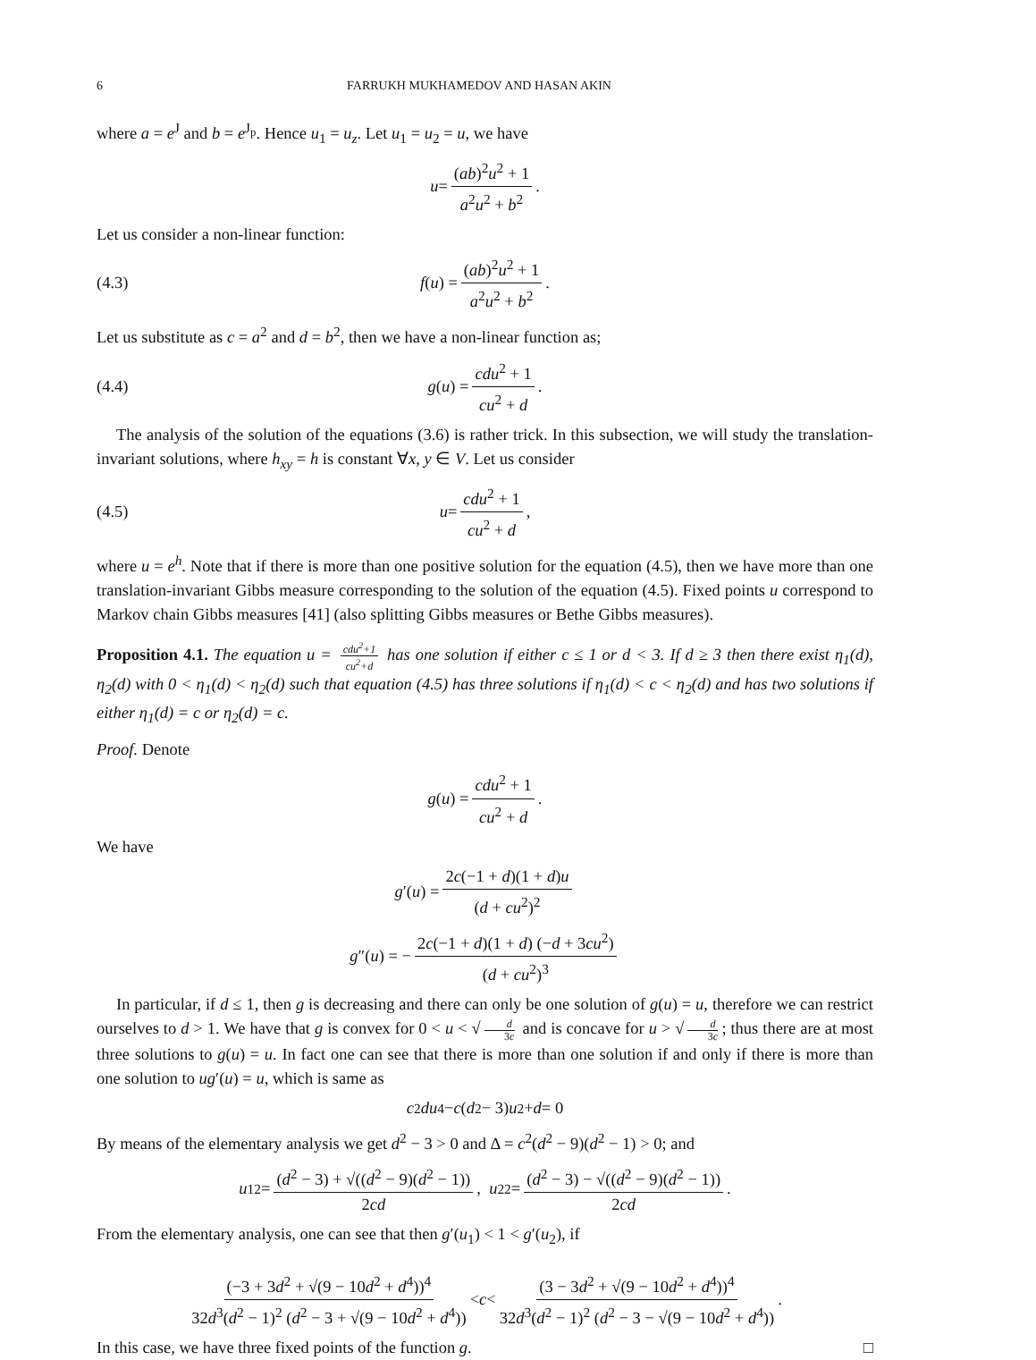6 FARRUKH MUKHAMEDOV AND HASAN AKIN
where a = e<sup>J</sup> and b = e<sup>J<sub>p</sub></sup>. Hence u<sub>1</sub> = u<sub>z</sub>. Let u<sub>1</sub> = u<sub>2</sub> = u, we have
u = (ab)<sup>2</sup>u<sup>2</sup> + 1 a<sup>2</sup>u<sup>2</sup> + b<sup>2</sup>.
Let us consider a non-linear function:
(4.3) f (u) = (ab)<sup>2</sup>u<sup>2</sup> + 1 a<sup>2</sup>u<sup>2</sup> + b<sup>2</sup>.
Let us substitute as c = a<sup>2</sup> and d = b<sup>2</sup>, then we have a non-linear function as;
(4.4) g (u) = cdu<sup>2</sup> + 1 cu<sup>2</sup> + d.
The analysis of the solution of the equations (3.6) is rather trick. In this subsection, we will study the translation-invariant solutions, where h<sub>xy</sub> = h is constant ∀x, y ∈ V. Let us consider
(4.5) u = cdu<sup>2</sup> + 1 cu<sup>2</sup> + d,
where u = e<sup>h</sup>. Note that if there is more than one positive solution for the equation (4.5), then we have more than one translation-invariant Gibbs measure corresponding to the solution of the equation (4.5). Fixed points u correspond to Markov chain Gibbs measures [41] (also splitting Gibbs measures or Bethe Gibbs measures).
Proposition 4.1. The equation u = cdu<sup>2</sup>+1 cu<sup>2</sup>+d has one solution if either c ≤ 1 or d < 3. If d ≥ 3 then there exist η<sub>1</sub>(d), η<sub>2</sub>(d) with 0 < η<sub>1</sub>(d) < η<sub>2</sub>(d) such that equation (4.5) has three solutions if η<sub>1</sub>(d) < c < η<sub>2</sub>(d) and has two solutions if either η<sub>1</sub>(d) = c or η<sub>2</sub>(d) = c.
Proof. Denote
g (u) = cdu<sup>2</sup> + 1 cu<sup>2</sup> + d.
We have
g ′(u) = 2c(−1 + d)(1 + d)u (d + cu<sup>2</sup>)<sup>2</sup>
g ″(u) = − 2c(−1 + d)(1 + d) (−d + 3cu<sup>2</sup>) (d + cu<sup>2</sup>)<sup>3</sup>
In particular, if d ≤ 1, then g is decreasing and there can only be one solution of g(u) = u, therefore we can restrict ourselves to d > 1. We have that g is convex for 0 < u < √ d 3c and is concave for u > √ d 3c; thus there are at most three solutions to g(u) = u. In fact one can see that there is more than one solution if and only if there is more than one solution to ug′(u) = u, which is same as
c<sup>2</sup> du<sup>4</sup> − c (d<sup>2</sup> − 3) u<sup>2</sup> + d = 0
By means of the elementary analysis we get d<sup>2</sup> − 3 > 0 and Δ = c<sup>2</sup>(d<sup>2</sup> − 9)(d<sup>2</sup> − 1) > 0; and
u<sub>1</sub><sup>2</sup> = (d<sup>2</sup> − 3) + √((d<sup>2</sup> − 9)(d<sup>2</sup> − 1)) 2cd, u<sub>2</sub><sup>2</sup> = (d<sup>2</sup> − 3) − √((d<sup>2</sup> − 9)(d<sup>2</sup> − 1)) 2cd.
From the elementary analysis, one can see that then g′(u<sub>1</sub>) < 1 < g′(u<sub>2</sub>), if
(−3 + 3d<sup>2</sup> + √(9 − 10d<sup>2</sup> + d<sup>4</sup>))<sup>4</sup> 32d<sup>3</sup>(d<sup>2</sup> − 1)<sup>2</sup> (d<sup>2</sup> − 3 + √(9 − 10d<sup>2</sup> + d<sup>4</sup>)) < c < (3 − 3d<sup>2</sup> + √(9 − 10d<sup>2</sup> + d<sup>4</sup>))<sup>4</sup> 32d<sup>3</sup>(d<sup>2</sup> − 1)<sup>2</sup> (d<sup>2</sup> − 3 − √(9 − 10d<sup>2</sup> + d<sup>4</sup>)).
In this case, we have three fixed points of the function g. □